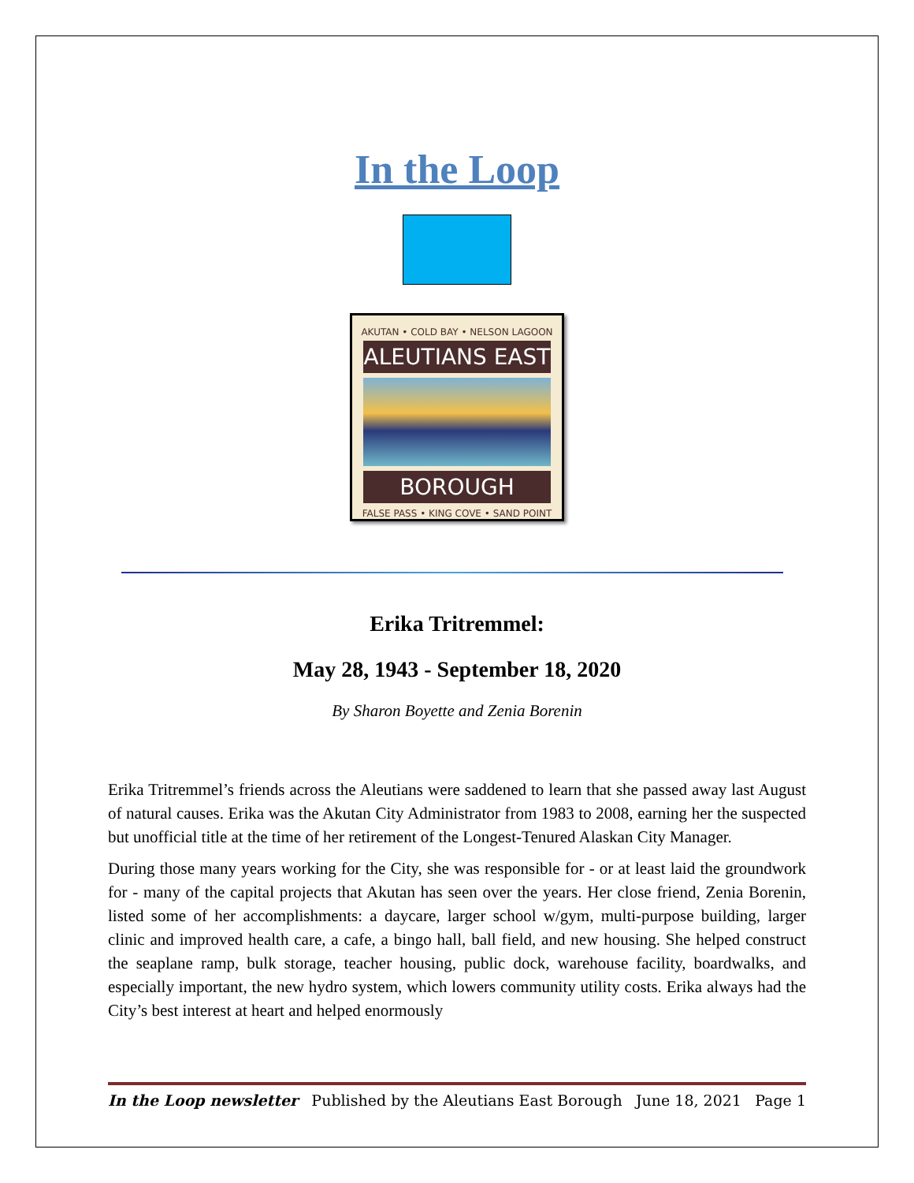In the Loop
AKUTAN • COLD BAY • NELSON LAGOON
ALEUTIANS EAST
BOROUGH
FALSE PASS • KING COVE • SAND POINT
Erika Tritremmel:
May 28, 1943 - September 18, 2020
By Sharon Boyette and Zenia Borenin
Erika Tritremmel’s friends across the Aleutians were saddened to learn that she passed away last August of natural causes. Erika was the Akutan City Administrator from 1983 to 2008, earning her the suspected but unofficial title at the time of her retirement of the Longest-Tenured Alaskan City Manager.
During those many years working for the City, she was responsible for - or at least laid the groundwork for - many of the capital projects that Akutan has seen over the years. Her close friend, Zenia Borenin, listed some of her accomplishments: a daycare, larger school w/gym, multi-purpose building, larger clinic and improved health care, a cafe, a bingo hall, ball field, and new housing. She helped construct the seaplane ramp, bulk storage, teacher housing, public dock, warehouse facility, boardwalks, and especially important, the new hydro system, which lowers community utility costs. Erika always had the City’s best interest at heart and helped enormously
In the Loop newsletter Published by the Aleutians East Borough June 18, 2021 Page 1